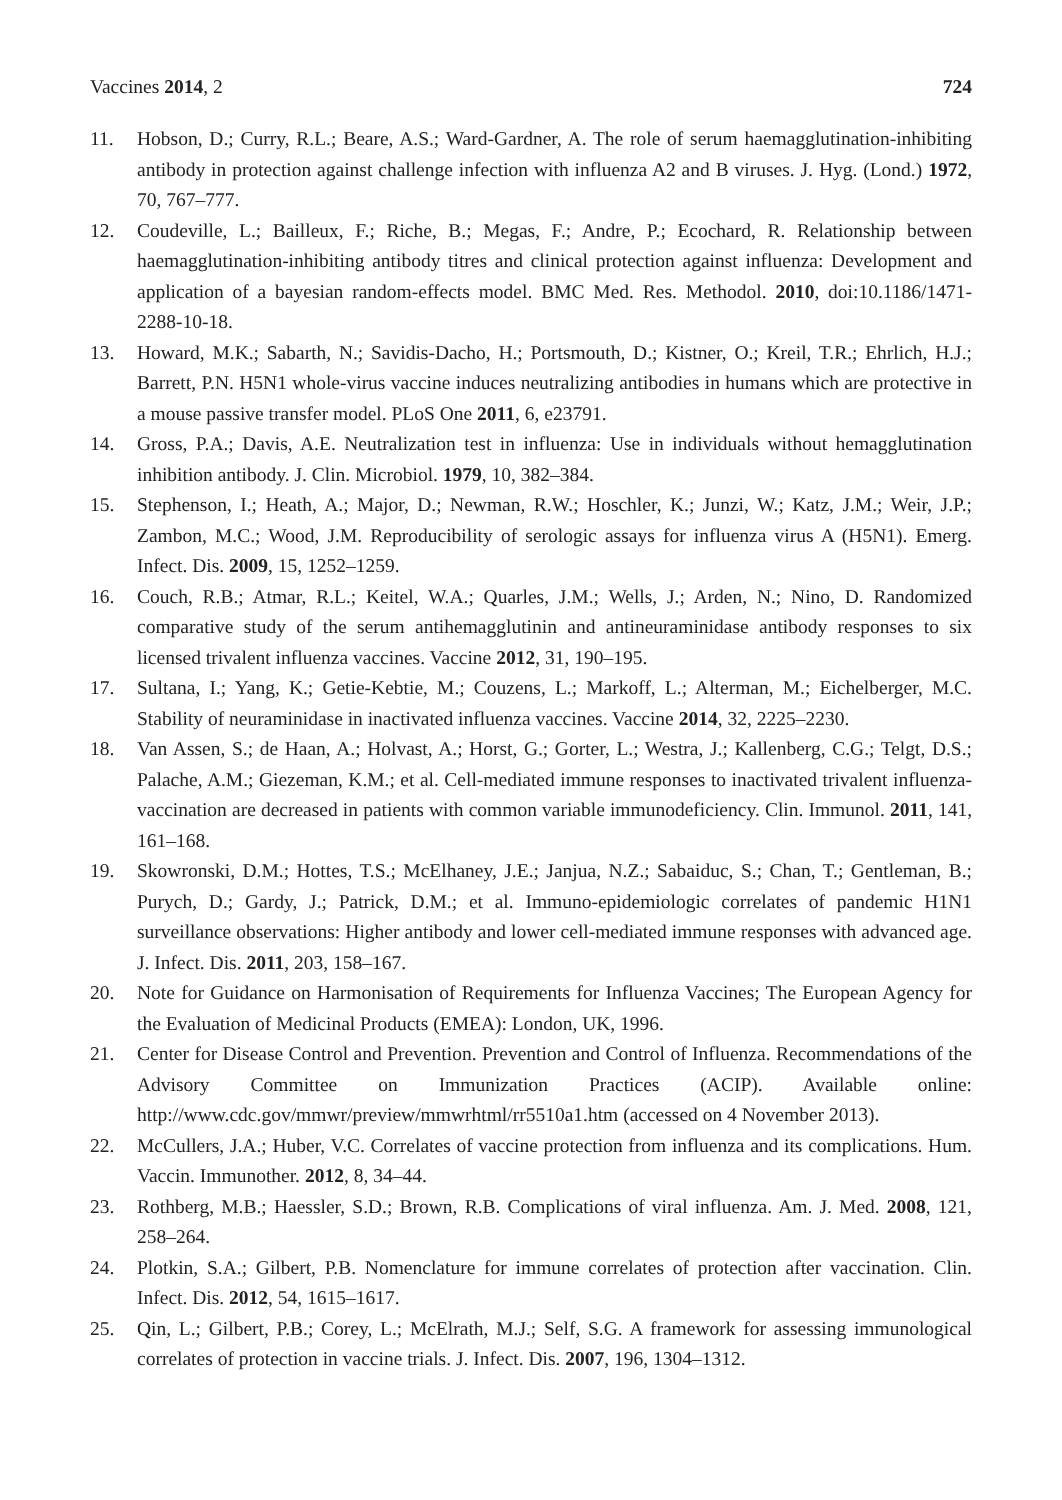Vaccines 2014, 2 724
11. Hobson, D.; Curry, R.L.; Beare, A.S.; Ward-Gardner, A. The role of serum haemagglutination-inhibiting antibody in protection against challenge infection with influenza A2 and B viruses. J. Hyg. (Lond.) 1972, 70, 767–777.
12. Coudeville, L.; Bailleux, F.; Riche, B.; Megas, F.; Andre, P.; Ecochard, R. Relationship between haemagglutination-inhibiting antibody titres and clinical protection against influenza: Development and application of a bayesian random-effects model. BMC Med. Res. Methodol. 2010, doi:10.1186/1471-2288-10-18.
13. Howard, M.K.; Sabarth, N.; Savidis-Dacho, H.; Portsmouth, D.; Kistner, O.; Kreil, T.R.; Ehrlich, H.J.; Barrett, P.N. H5N1 whole-virus vaccine induces neutralizing antibodies in humans which are protective in a mouse passive transfer model. PLoS One 2011, 6, e23791.
14. Gross, P.A.; Davis, A.E. Neutralization test in influenza: Use in individuals without hemagglutination inhibition antibody. J. Clin. Microbiol. 1979, 10, 382–384.
15. Stephenson, I.; Heath, A.; Major, D.; Newman, R.W.; Hoschler, K.; Junzi, W.; Katz, J.M.; Weir, J.P.; Zambon, M.C.; Wood, J.M. Reproducibility of serologic assays for influenza virus A (H5N1). Emerg. Infect. Dis. 2009, 15, 1252–1259.
16. Couch, R.B.; Atmar, R.L.; Keitel, W.A.; Quarles, J.M.; Wells, J.; Arden, N.; Nino, D. Randomized comparative study of the serum antihemagglutinin and antineuraminidase antibody responses to six licensed trivalent influenza vaccines. Vaccine 2012, 31, 190–195.
17. Sultana, I.; Yang, K.; Getie-Kebtie, M.; Couzens, L.; Markoff, L.; Alterman, M.; Eichelberger, M.C. Stability of neuraminidase in inactivated influenza vaccines. Vaccine 2014, 32, 2225–2230.
18. Van Assen, S.; de Haan, A.; Holvast, A.; Horst, G.; Gorter, L.; Westra, J.; Kallenberg, C.G.; Telgt, D.S.; Palache, A.M.; Giezeman, K.M.; et al. Cell-mediated immune responses to inactivated trivalent influenza-vaccination are decreased in patients with common variable immunodeficiency. Clin. Immunol. 2011, 141, 161–168.
19. Skowronski, D.M.; Hottes, T.S.; McElhaney, J.E.; Janjua, N.Z.; Sabaiduc, S.; Chan, T.; Gentleman, B.; Purych, D.; Gardy, J.; Patrick, D.M.; et al. Immuno-epidemiologic correlates of pandemic H1N1 surveillance observations: Higher antibody and lower cell-mediated immune responses with advanced age. J. Infect. Dis. 2011, 203, 158–167.
20. Note for Guidance on Harmonisation of Requirements for Influenza Vaccines; The European Agency for the Evaluation of Medicinal Products (EMEA): London, UK, 1996.
21. Center for Disease Control and Prevention. Prevention and Control of Influenza. Recommendations of the Advisory Committee on Immunization Practices (ACIP). Available online: http://www.cdc.gov/mmwr/preview/mmwrhtml/rr5510a1.htm (accessed on 4 November 2013).
22. McCullers, J.A.; Huber, V.C. Correlates of vaccine protection from influenza and its complications. Hum. Vaccin. Immunother. 2012, 8, 34–44.
23. Rothberg, M.B.; Haessler, S.D.; Brown, R.B. Complications of viral influenza. Am. J. Med. 2008, 121, 258–264.
24. Plotkin, S.A.; Gilbert, P.B. Nomenclature for immune correlates of protection after vaccination. Clin. Infect. Dis. 2012, 54, 1615–1617.
25. Qin, L.; Gilbert, P.B.; Corey, L.; McElrath, M.J.; Self, S.G. A framework for assessing immunological correlates of protection in vaccine trials. J. Infect. Dis. 2007, 196, 1304–1312.